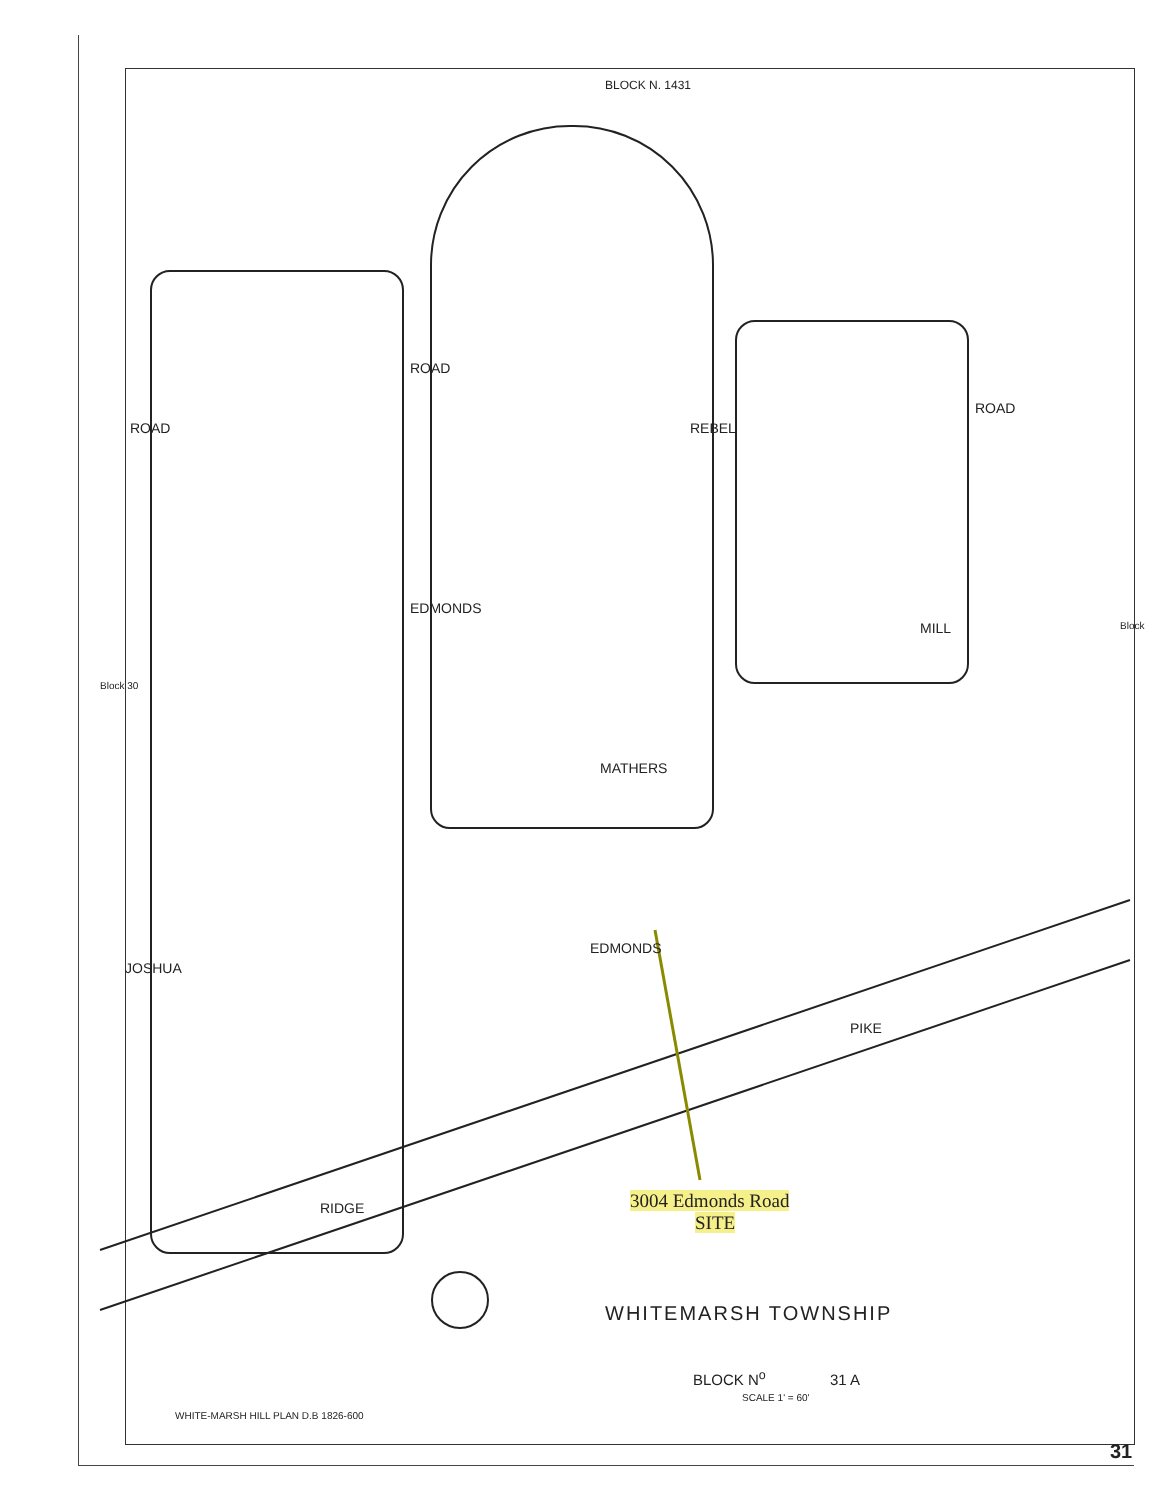BLOCK N. 1431
ROAD
ROAD
EDMONDS
REBEL
ROAD
MILL
MATHERS
EDMONDS
PIKE
JOSHUA
RIDGE
Block 30
Block
3004 Edmonds Road
SITE
WHITEMARSH TOWNSHIP
BLOCK N<sup>o</sup> 31 A
SCALE 1' = 60'
WHITE-MARSH HILL PLAN D.B 1826-600
31